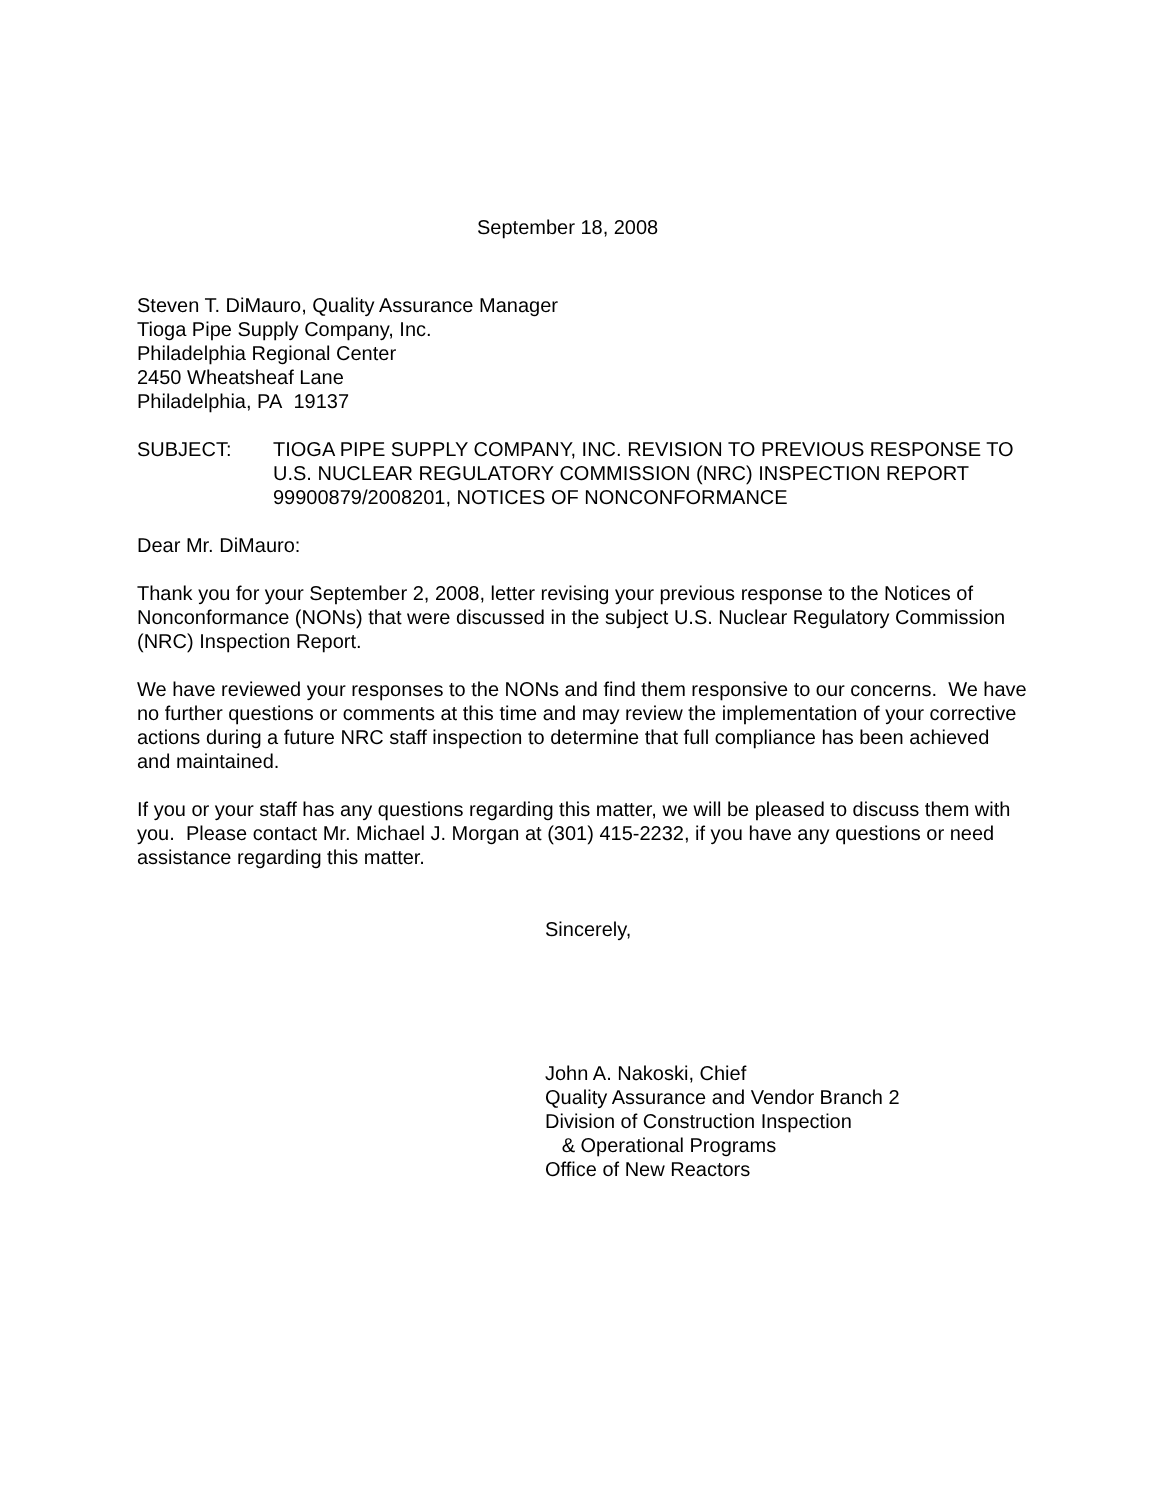September 18, 2008
Steven T. DiMauro, Quality Assurance Manager
Tioga Pipe Supply Company, Inc.
Philadelphia Regional Center
2450 Wheatsheaf Lane
Philadelphia, PA 19137
SUBJECT: TIOGA PIPE SUPPLY COMPANY, INC. REVISION TO PREVIOUS RESPONSE TO U.S. NUCLEAR REGULATORY COMMISSION (NRC) INSPECTION REPORT 99900879/2008201, NOTICES OF NONCONFORMANCE
Dear Mr. DiMauro:
Thank you for your September 2, 2008, letter revising your previous response to the Notices of Nonconformance (NONs) that were discussed in the subject U.S. Nuclear Regulatory Commission (NRC) Inspection Report.
We have reviewed your responses to the NONs and find them responsive to our concerns. We have no further questions or comments at this time and may review the implementation of your corrective actions during a future NRC staff inspection to determine that full compliance has been achieved and maintained.
If you or your staff has any questions regarding this matter, we will be pleased to discuss them with you. Please contact Mr. Michael J. Morgan at (301) 415-2232, if you have any questions or need assistance regarding this matter.
Sincerely,
John A. Nakoski, Chief
Quality Assurance and Vendor Branch 2
Division of Construction Inspection
& Operational Programs
Office of New Reactors